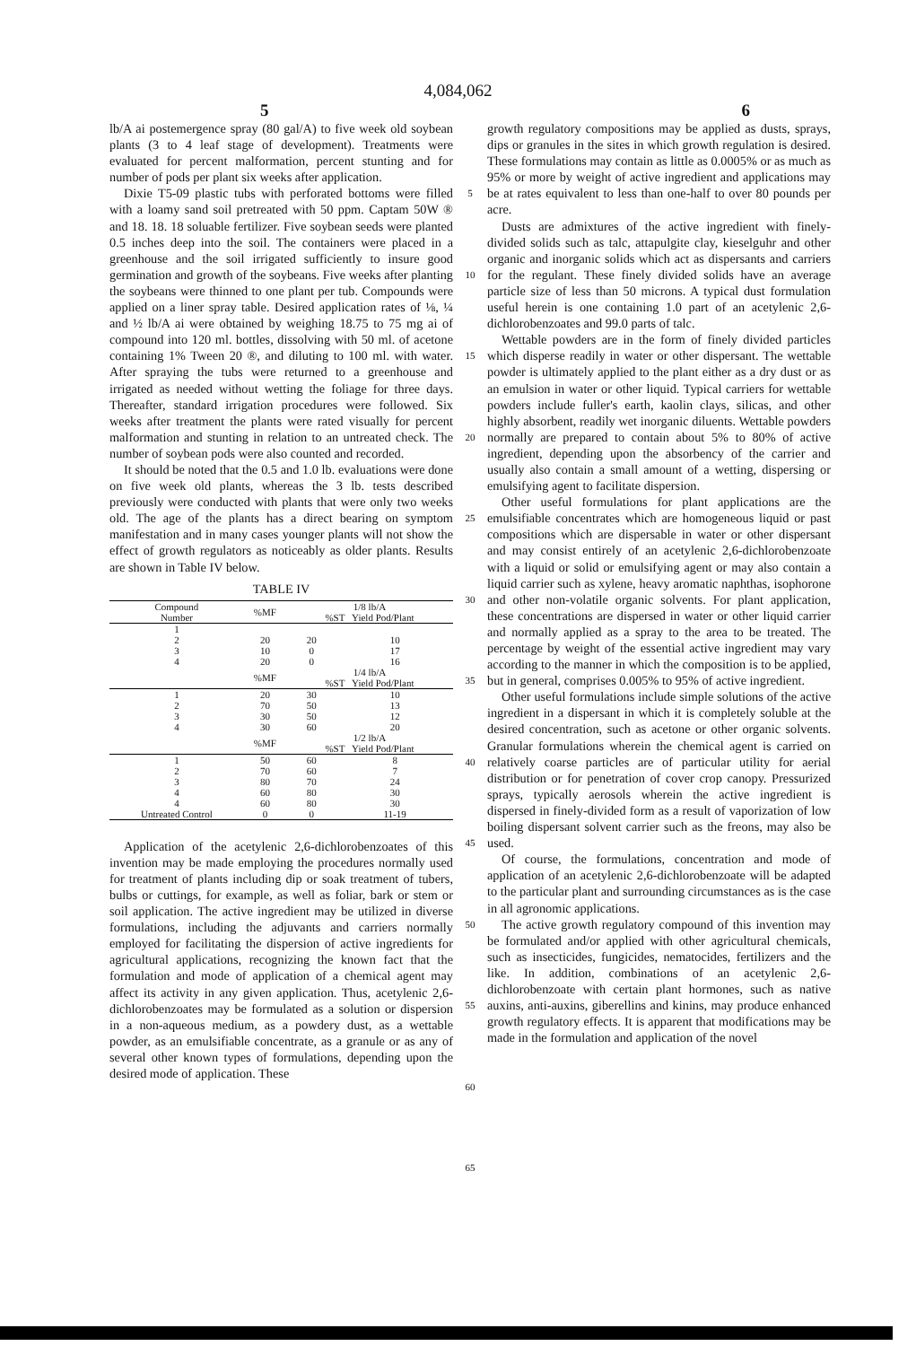4,084,062
5 6
lb/A ai postemergence spray (80 gal/A) to five week old soybean plants (3 to 4 leaf stage of development). Treatments were evaluated for percent malformation, percent stunting and for number of pods per plant six weeks after application.
Dixie T5-09 plastic tubs with perforated bottoms were filled with a loamy sand soil pretreated with 50 ppm. Captam 50W ® and 18. 18. 18 soluable fertilizer. Five soybean seeds were planted 0.5 inches deep into the soil. The containers were placed in a greenhouse and the soil irrigated sufficiently to insure good germination and growth of the soybeans. Five weeks after planting the soybeans were thinned to one plant per tub. Compounds were applied on a liner spray table. Desired application rates of ⅛, ¼ and ½ lb/A ai were obtained by weighing 18.75 to 75 mg ai of compound into 120 ml. bottles, dissolving with 50 ml. of acetone containing 1% Tween 20 ®, and diluting to 100 ml. with water. After spraying the tubs were returned to a greenhouse and irrigated as needed without wetting the foliage for three days. Thereafter, standard irrigation procedures were followed. Six weeks after treatment the plants were rated visually for percent malformation and stunting in relation to an untreated check. The number of soybean pods were also counted and recorded.
It should be noted that the 0.5 and 1.0 lb. evaluations were done on five week old plants, whereas the 3 lb. tests described previously were conducted with plants that were only two weeks old. The age of the plants has a direct bearing on symptom manifestation and in many cases younger plants will not show the effect of growth regulators as noticeably as older plants. Results are shown in Table IV below.
TABLE IV
| Compound Number | %MF | 1/8 lb/A %ST Yield Pod/Plant | |
| --- | --- | --- | --- |
| 1 | | | |
| 2 | 20 | 20 | 10 |
| 3 | 10 | 0 | 17 |
| 4 | 20 | 0 | 16 |
| | %MF | 1/4 lb/A %ST Yield Pod/Plant | |
| 1 | 20 | 30 | 10 |
| 2 | 70 | 50 | 13 |
| 3 | 30 | 50 | 12 |
| 4 | 30 | 60 | 20 |
| | %MF | 1/2 lb/A %ST Yield Pod/Plant | |
| 1 | 50 | 60 | 8 |
| 2 | 70 | 60 | 7 |
| 3 | 80 | 70 | 24 |
| 4 | 60 | 80 | 30 |
| 4 | 60 | 80 | 30 |
| Untreated Control | 0 | 0 | 11-19 |
Application of the acetylenic 2,6-dichlorobenzoates of this invention may be made employing the procedures normally used for treatment of plants including dip or soak treatment of tubers, bulbs or cuttings, for example, as well as foliar, bark or stem or soil application. The active ingredient may be utilized in diverse formulations, including the adjuvants and carriers normally employed for facilitating the dispersion of active ingredients for agricultural applications, recognizing the known fact that the formulation and mode of application of a chemical agent may affect its activity in any given application. Thus, acetylenic 2,6-dichlorobenzoates may be formulated as a solution or dispersion in a non-aqueous medium, as a powdery dust, as a wettable powder, as an emulsifiable concentrate, as a granule or as any of several other known types of formulations, depending upon the desired mode of application. These
5
10
15
20
25
30
35
40
45
50
55
60
65
growth regulatory compositions may be applied as dusts, sprays, dips or granules in the sites in which growth regulation is desired. These formulations may contain as little as 0.0005% or as much as 95% or more by weight of active ingredient and applications may be at rates equivalent to less than one-half to over 80 pounds per acre.
Dusts are admixtures of the active ingredient with finely-divided solids such as talc, attapulgite clay, kieselguhr and other organic and inorganic solids which act as dispersants and carriers for the regulant. These finely divided solids have an average particle size of less than 50 microns. A typical dust formulation useful herein is one containing 1.0 part of an acetylenic 2,6-dichlorobenzoates and 99.0 parts of talc.
Wettable powders are in the form of finely divided particles which disperse readily in water or other dispersant. The wettable powder is ultimately applied to the plant either as a dry dust or as an emulsion in water or other liquid. Typical carriers for wettable powders include fuller's earth, kaolin clays, silicas, and other highly absorbent, readily wet inorganic diluents. Wettable powders normally are prepared to contain about 5% to 80% of active ingredient, depending upon the absorbency of the carrier and usually also contain a small amount of a wetting, dispersing or emulsifying agent to facilitate dispersion.
Other useful formulations for plant applications are the emulsifiable concentrates which are homogeneous liquid or past compositions which are dispersable in water or other dispersant and may consist entirely of an acetylenic 2,6-dichlorobenzoate with a liquid or solid or emulsifying agent or may also contain a liquid carrier such as xylene, heavy aromatic naphthas, isophorone and other non-volatile organic solvents. For plant application, these concentrations are dispersed in water or other liquid carrier and normally applied as a spray to the area to be treated. The percentage by weight of the essential active ingredient may vary according to the manner in which the composition is to be applied, but in general, comprises 0.005% to 95% of active ingredient.
Other useful formulations include simple solutions of the active ingredient in a dispersant in which it is completely soluble at the desired concentration, such as acetone or other organic solvents. Granular formulations wherein the chemical agent is carried on relatively coarse particles are of particular utility for aerial distribution or for penetration of cover crop canopy. Pressurized sprays, typically aerosols wherein the active ingredient is dispersed in finely-divided form as a result of vaporization of low boiling dispersant solvent carrier such as the freons, may also be used.
Of course, the formulations, concentration and mode of application of an acetylenic 2,6-dichlorobenzoate will be adapted to the particular plant and surrounding circumstances as is the case in all agronomic applications.
The active growth regulatory compound of this invention may be formulated and/or applied with other agricultural chemicals, such as insecticides, fungicides, nematocides, fertilizers and the like. In addition, combinations of an acetylenic 2,6-dichlorobenzoate with certain plant hormones, such as native auxins, anti-auxins, giberellins and kinins, may produce enhanced growth regulatory effects. It is apparent that modifications may be made in the formulation and application of the novel